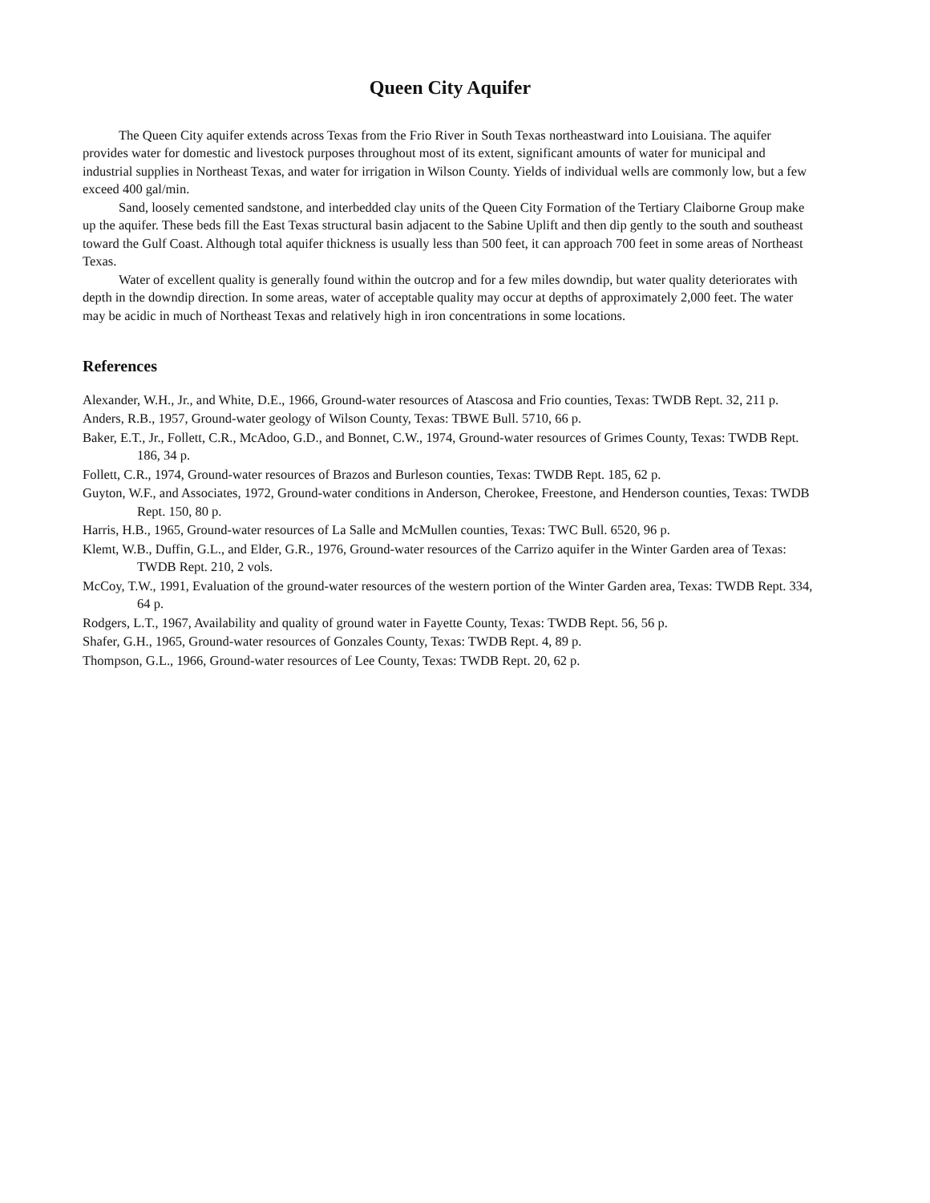Queen City Aquifer
The Queen City aquifer extends across Texas from the Frio River in South Texas northeastward into Louisiana. The aquifer provides water for domestic and livestock purposes throughout most of its extent, significant amounts of water for municipal and industrial supplies in Northeast Texas, and water for irrigation in Wilson County. Yields of individual wells are commonly low, but a few exceed 400 gal/min.
Sand, loosely cemented sandstone, and interbedded clay units of the Queen City Formation of the Tertiary Claiborne Group make up the aquifer. These beds fill the East Texas structural basin adjacent to the Sabine Uplift and then dip gently to the south and southeast toward the Gulf Coast. Although total aquifer thickness is usually less than 500 feet, it can approach 700 feet in some areas of Northeast Texas.
Water of excellent quality is generally found within the outcrop and for a few miles downdip, but water quality deteriorates with depth in the downdip direction. In some areas, water of acceptable quality may occur at depths of approximately 2,000 feet. The water may be acidic in much of Northeast Texas and relatively high in iron concentrations in some locations.
References
Alexander, W.H., Jr., and White, D.E., 1966, Ground-water resources of Atascosa and Frio counties, Texas: TWDB Rept. 32, 211 p.
Anders, R.B., 1957, Ground-water geology of Wilson County, Texas: TBWE Bull. 5710, 66 p.
Baker, E.T., Jr., Follett, C.R., McAdoo, G.D., and Bonnet, C.W., 1974, Ground-water resources of Grimes County, Texas: TWDB Rept. 186, 34 p.
Follett, C.R., 1974, Ground-water resources of Brazos and Burleson counties, Texas: TWDB Rept. 185, 62 p.
Guyton, W.F., and Associates, 1972, Ground-water conditions in Anderson, Cherokee, Freestone, and Henderson counties, Texas: TWDB Rept. 150, 80 p.
Harris, H.B., 1965, Ground-water resources of La Salle and McMullen counties, Texas: TWC Bull. 6520, 96 p.
Klemt, W.B., Duffin, G.L., and Elder, G.R., 1976, Ground-water resources of the Carrizo aquifer in the Winter Garden area of Texas: TWDB Rept. 210, 2 vols.
McCoy, T.W., 1991, Evaluation of the ground-water resources of the western portion of the Winter Garden area, Texas: TWDB Rept. 334, 64 p.
Rodgers, L.T., 1967, Availability and quality of ground water in Fayette County, Texas: TWDB Rept. 56, 56 p.
Shafer, G.H., 1965, Ground-water resources of Gonzales County, Texas: TWDB Rept. 4, 89 p.
Thompson, G.L., 1966, Ground-water resources of Lee County, Texas: TWDB Rept. 20, 62 p.